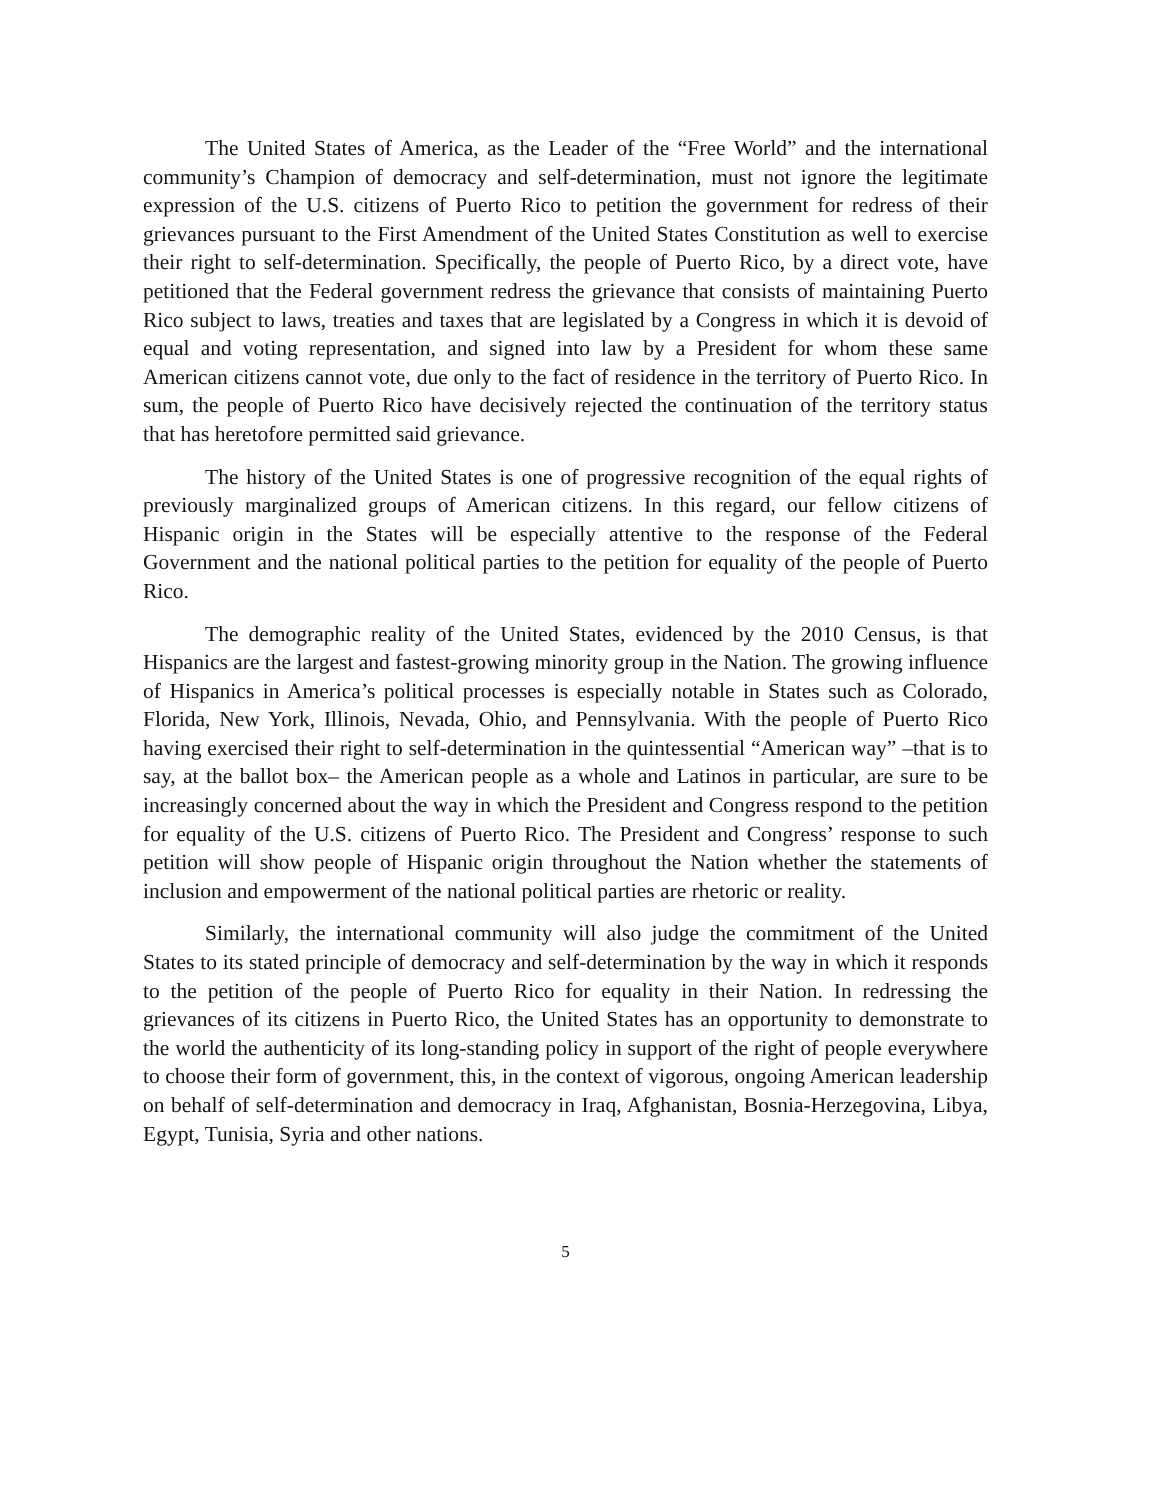The United States of America, as the Leader of the “Free World” and the international community’s Champion of democracy and self-determination, must not ignore the legitimate expression of the U.S. citizens of Puerto Rico to petition the government for redress of their grievances pursuant to the First Amendment of the United States Constitution as well to exercise their right to self-determination. Specifically, the people of Puerto Rico, by a direct vote, have petitioned that the Federal government redress the grievance that consists of maintaining Puerto Rico subject to laws, treaties and taxes that are legislated by a Congress in which it is devoid of equal and voting representation, and signed into law by a President for whom these same American citizens cannot vote, due only to the fact of residence in the territory of Puerto Rico. In sum, the people of Puerto Rico have decisively rejected the continuation of the territory status that has heretofore permitted said grievance.
The history of the United States is one of progressive recognition of the equal rights of previously marginalized groups of American citizens. In this regard, our fellow citizens of Hispanic origin in the States will be especially attentive to the response of the Federal Government and the national political parties to the petition for equality of the people of Puerto Rico.
The demographic reality of the United States, evidenced by the 2010 Census, is that Hispanics are the largest and fastest-growing minority group in the Nation. The growing influence of Hispanics in America’s political processes is especially notable in States such as Colorado, Florida, New York, Illinois, Nevada, Ohio, and Pennsylvania. With the people of Puerto Rico having exercised their right to self-determination in the quintessential “American way” –that is to say, at the ballot box– the American people as a whole and Latinos in particular, are sure to be increasingly concerned about the way in which the President and Congress respond to the petition for equality of the U.S. citizens of Puerto Rico. The President and Congress’ response to such petition will show people of Hispanic origin throughout the Nation whether the statements of inclusion and empowerment of the national political parties are rhetoric or reality.
Similarly, the international community will also judge the commitment of the United States to its stated principle of democracy and self-determination by the way in which it responds to the petition of the people of Puerto Rico for equality in their Nation. In redressing the grievances of its citizens in Puerto Rico, the United States has an opportunity to demonstrate to the world the authenticity of its long-standing policy in support of the right of people everywhere to choose their form of government, this, in the context of vigorous, ongoing American leadership on behalf of self-determination and democracy in Iraq, Afghanistan, Bosnia-Herzegovina, Libya, Egypt, Tunisia, Syria and other nations.
5